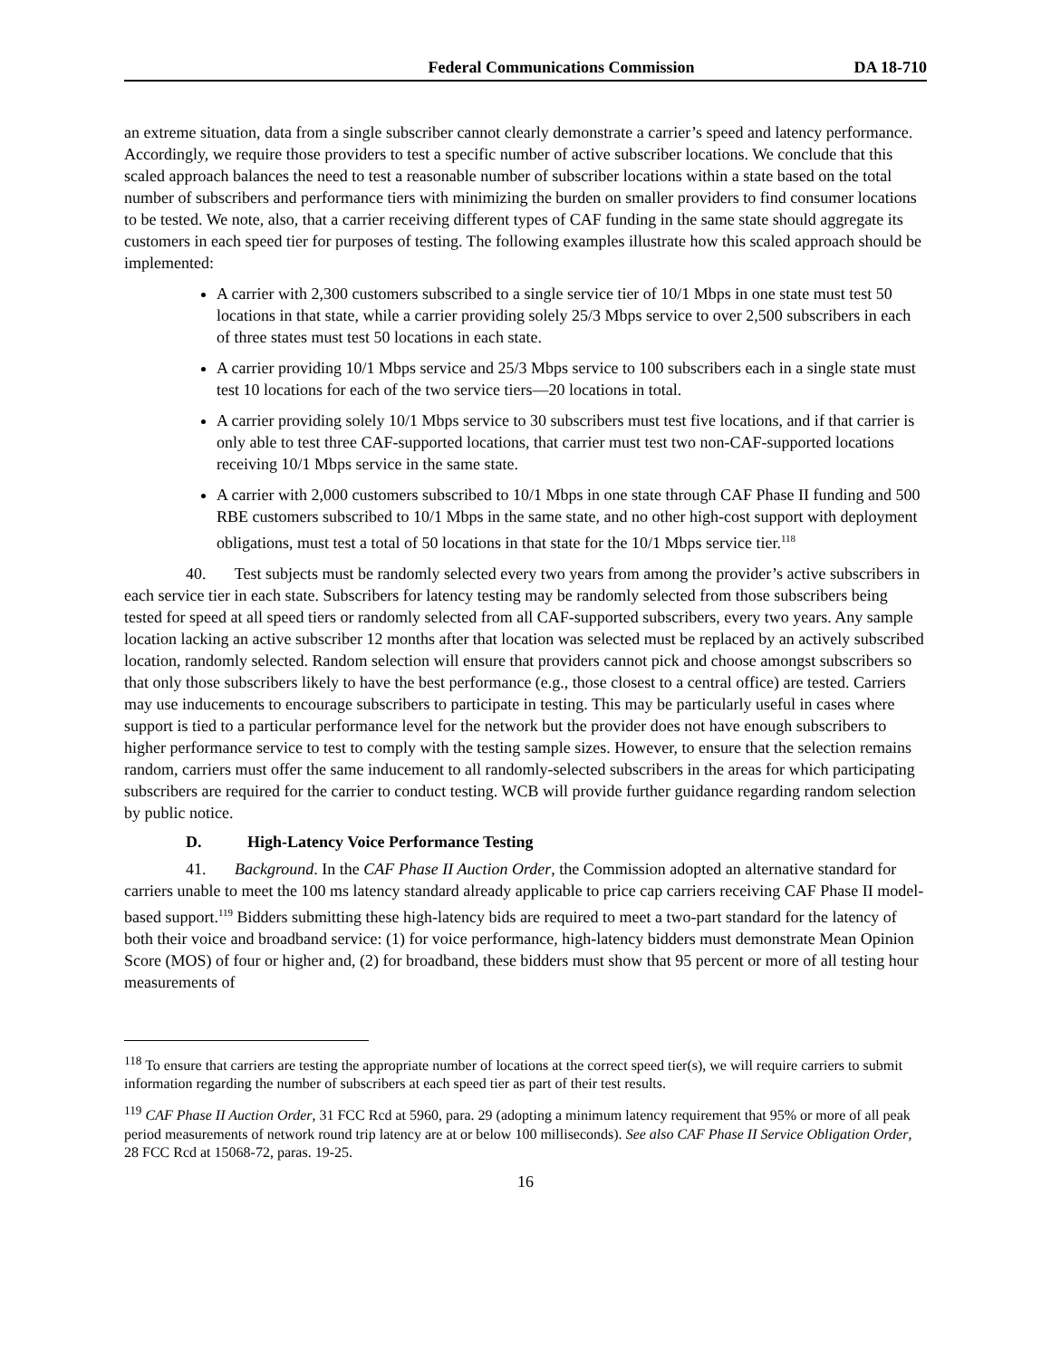Federal Communications Commission DA 18-710
an extreme situation, data from a single subscriber cannot clearly demonstrate a carrier’s speed and latency performance. Accordingly, we require those providers to test a specific number of active subscriber locations. We conclude that this scaled approach balances the need to test a reasonable number of subscriber locations within a state based on the total number of subscribers and performance tiers with minimizing the burden on smaller providers to find consumer locations to be tested. We note, also, that a carrier receiving different types of CAF funding in the same state should aggregate its customers in each speed tier for purposes of testing. The following examples illustrate how this scaled approach should be implemented:
A carrier with 2,300 customers subscribed to a single service tier of 10/1 Mbps in one state must test 50 locations in that state, while a carrier providing solely 25/3 Mbps service to over 2,500 subscribers in each of three states must test 50 locations in each state.
A carrier providing 10/1 Mbps service and 25/3 Mbps service to 100 subscribers each in a single state must test 10 locations for each of the two service tiers—20 locations in total.
A carrier providing solely 10/1 Mbps service to 30 subscribers must test five locations, and if that carrier is only able to test three CAF-supported locations, that carrier must test two non-CAF-supported locations receiving 10/1 Mbps service in the same state.
A carrier with 2,000 customers subscribed to 10/1 Mbps in one state through CAF Phase II funding and 500 RBE customers subscribed to 10/1 Mbps in the same state, and no other high-cost support with deployment obligations, must test a total of 50 locations in that state for the 10/1 Mbps service tier.<sup>118</sup>
40. Test subjects must be randomly selected every two years from among the provider’s active subscribers in each service tier in each state. Subscribers for latency testing may be randomly selected from those subscribers being tested for speed at all speed tiers or randomly selected from all CAF-supported subscribers, every two years. Any sample location lacking an active subscriber 12 months after that location was selected must be replaced by an actively subscribed location, randomly selected. Random selection will ensure that providers cannot pick and choose amongst subscribers so that only those subscribers likely to have the best performance (e.g., those closest to a central office) are tested. Carriers may use inducements to encourage subscribers to participate in testing. This may be particularly useful in cases where support is tied to a particular performance level for the network but the provider does not have enough subscribers to higher performance service to test to comply with the testing sample sizes. However, to ensure that the selection remains random, carriers must offer the same inducement to all randomly-selected subscribers in the areas for which participating subscribers are required for the carrier to conduct testing. WCB will provide further guidance regarding random selection by public notice.
D. High-Latency Voice Performance Testing
41. Background. In the CAF Phase II Auction Order, the Commission adopted an alternative standard for carriers unable to meet the 100 ms latency standard already applicable to price cap carriers receiving CAF Phase II model-based support.<sup>119</sup> Bidders submitting these high-latency bids are required to meet a two-part standard for the latency of both their voice and broadband service: (1) for voice performance, high-latency bidders must demonstrate Mean Opinion Score (MOS) of four or higher and, (2) for broadband, these bidders must show that 95 percent or more of all testing hour measurements of
<sup>118</sup> To ensure that carriers are testing the appropriate number of locations at the correct speed tier(s), we will require carriers to submit information regarding the number of subscribers at each speed tier as part of their test results.
<sup>119</sup> CAF Phase II Auction Order, 31 FCC Rcd at 5960, para. 29 (adopting a minimum latency requirement that 95% or more of all peak period measurements of network round trip latency are at or below 100 milliseconds). See also CAF Phase II Service Obligation Order, 28 FCC Rcd at 15068-72, paras. 19-25.
16